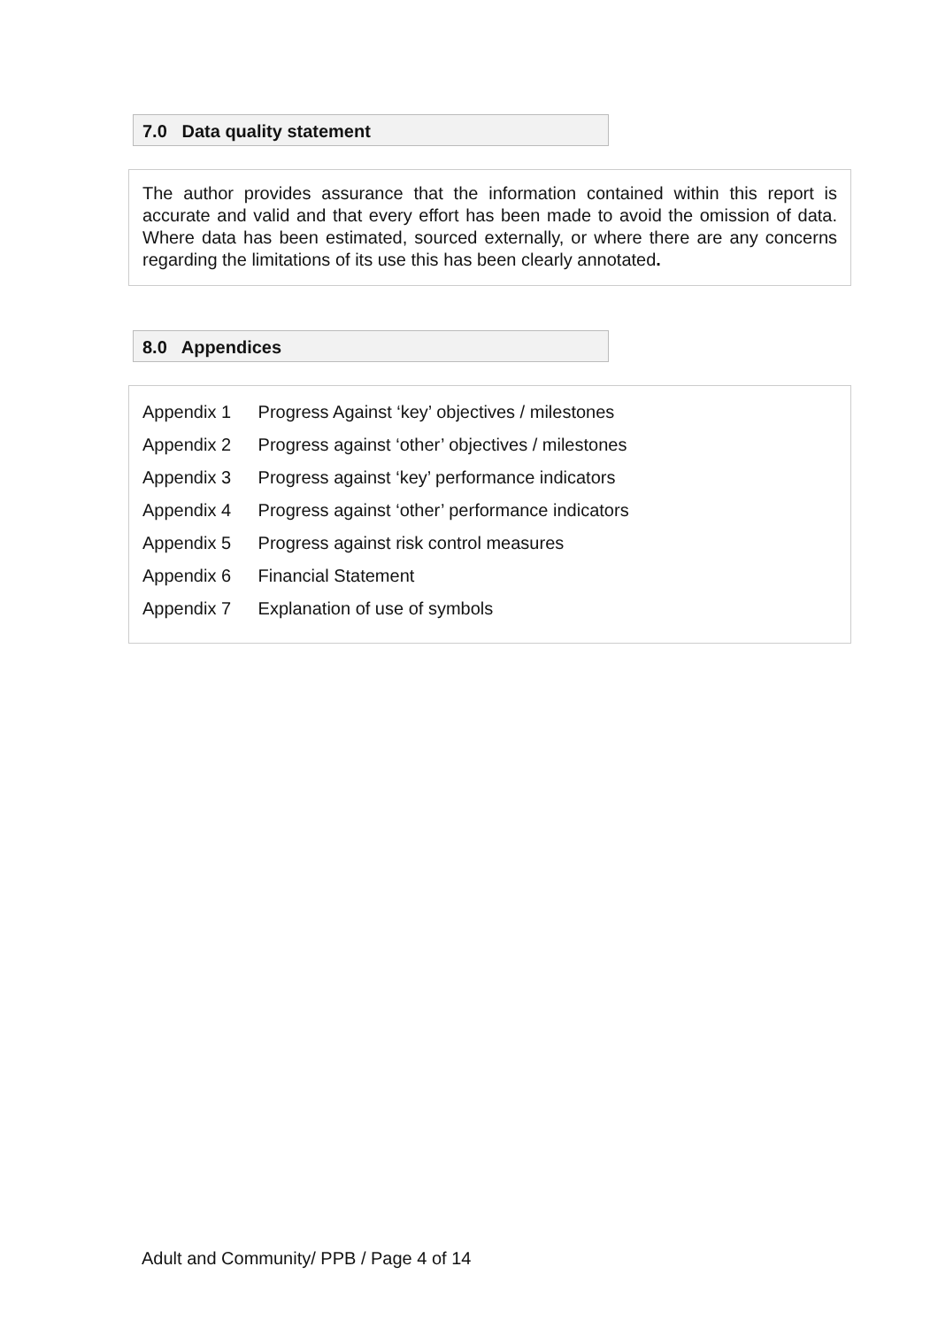7.0 Data quality statement
The author provides assurance that the information contained within this report is accurate and valid and that every effort has been made to avoid the omission of data. Where data has been estimated, sourced externally, or where there are any concerns regarding the limitations of its use this has been clearly annotated.
8.0 Appendices
Appendix 1 Progress Against ‘key’ objectives / milestones
Appendix 2 Progress against ‘other’ objectives / milestones
Appendix 3 Progress against ‘key’ performance indicators
Appendix 4 Progress against ‘other’ performance indicators
Appendix 5 Progress against risk control measures
Appendix 6 Financial Statement
Appendix 7 Explanation of use of symbols
Adult and Community/ PPB / Page 4 of 14